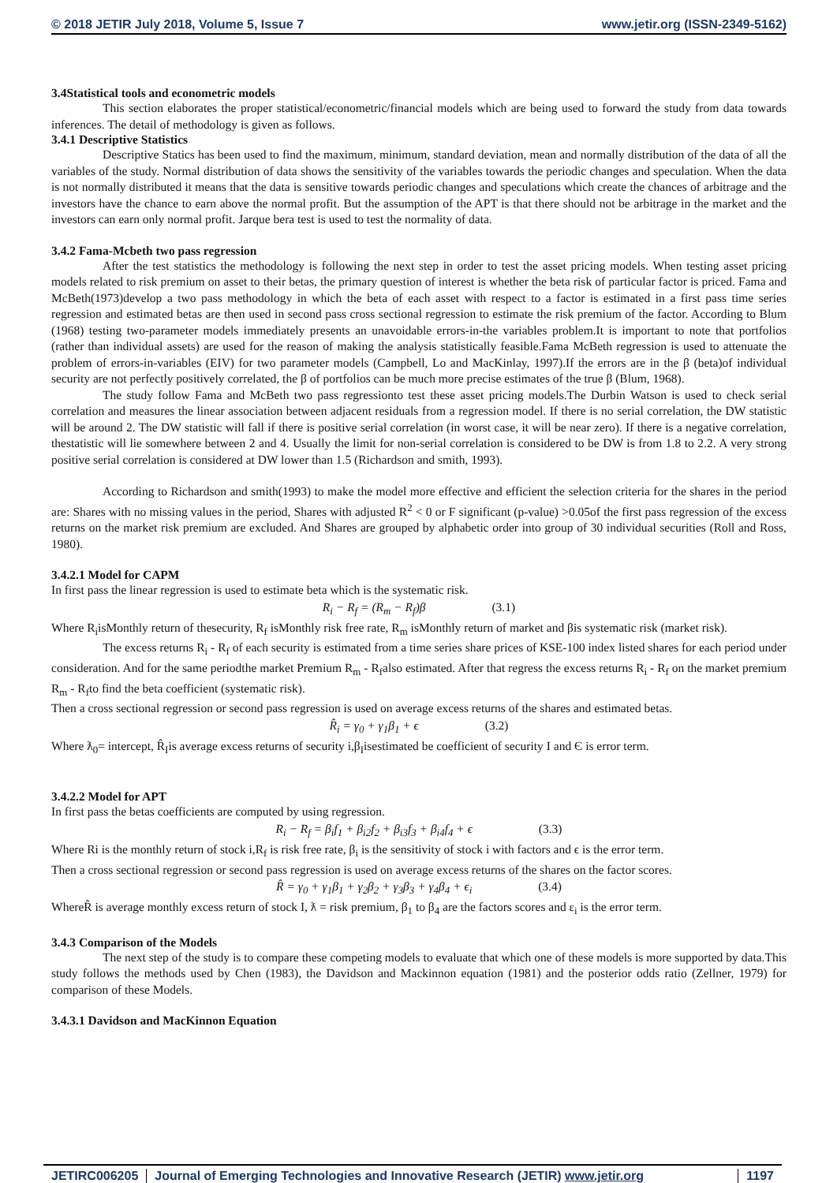© 2018 JETIR July 2018, Volume 5, Issue 7 www.jetir.org (ISSN-2349-5162)
3.4Statistical tools and econometric models
This section elaborates the proper statistical/econometric/financial models which are being used to forward the study from data towards inferences. The detail of methodology is given as follows.
3.4.1 Descriptive Statistics
Descriptive Statics has been used to find the maximum, minimum, standard deviation, mean and normally distribution of the data of all the variables of the study. Normal distribution of data shows the sensitivity of the variables towards the periodic changes and speculation. When the data is not normally distributed it means that the data is sensitive towards periodic changes and speculations which create the chances of arbitrage and the investors have the chance to earn above the normal profit. But the assumption of the APT is that there should not be arbitrage in the market and the investors can earn only normal profit. Jarque bera test is used to test the normality of data.
3.4.2 Fama-Mcbeth two pass regression
After the test statistics the methodology is following the next step in order to test the asset pricing models. When testing asset pricing models related to risk premium on asset to their betas, the primary question of interest is whether the beta risk of particular factor is priced. Fama and McBeth(1973)develop a two pass methodology in which the beta of each asset with respect to a factor is estimated in a first pass time series regression and estimated betas are then used in second pass cross sectional regression to estimate the risk premium of the factor. According to Blum (1968) testing two-parameter models immediately presents an unavoidable errors-in-the variables problem.It is important to note that portfolios (rather than individual assets) are used for the reason of making the analysis statistically feasible.Fama McBeth regression is used to attenuate the problem of errors-in-variables (EIV) for two parameter models (Campbell, Lo and MacKinlay, 1997).If the errors are in the β (beta)of individual security are not perfectly positively correlated, the β of portfolios can be much more precise estimates of the true β (Blum, 1968).
The study follow Fama and McBeth two pass regressionto test these asset pricing models.The Durbin Watson is used to check serial correlation and measures the linear association between adjacent residuals from a regression model. If there is no serial correlation, the DW statistic will be around 2. The DW statistic will fall if there is positive serial correlation (in worst case, it will be near zero). If there is a negative correlation, thestatistic will lie somewhere between 2 and 4. Usually the limit for non-serial correlation is considered to be DW is from 1.8 to 2.2. A very strong positive serial correlation is considered at DW lower than 1.5 (Richardson and smith, 1993).
According to Richardson and smith(1993) to make the model more effective and efficient the selection criteria for the shares in the period are: Shares with no missing values in the period, Shares with adjusted R<sup>2</sup> < 0 or F significant (p-value) >0.05of the first pass regression of the excess returns on the market risk premium are excluded. And Shares are grouped by alphabetic order into group of 30 individual securities (Roll and Ross, 1980).
3.4.2.1 Model for CAPM
In first pass the linear regression is used to estimate beta which is the systematic risk.
R<sub>i</sub> − R<sub>f</sub> = (R<sub>m</sub> − R<sub>f</sub>)β (3.1)
Where R<sub>i</sub>isMonthly return of thesecurity, R<sub>f</sub> isMonthly risk free rate, R<sub>m</sub> isMonthly return of market and βis systematic risk (market risk).
The excess returns R<sub>i</sub> - R<sub>f</sub> of each security is estimated from a time series share prices of KSE-100 index listed shares for each period under consideration. And for the same periodthe market Premium R<sub>m</sub> - R<sub>f</sub>also estimated. After that regress the excess returns R<sub>i</sub> - R<sub>f</sub> on the market premium R<sub>m</sub> - R<sub>f</sub>to find the beta coefficient (systematic risk).
Then a cross sectional regression or second pass regression is used on average excess returns of the shares and estimated betas.
R̂<sub>i</sub> = γ<sub>0</sub> + γ<sub>1</sub>β<sub>1</sub> + ϵ (3.2)
Where ƛ<sub>0</sub>= intercept, R̂<sub>I</sub>is average excess returns of security i,β<sub>I</sub>isestimated be coefficient of security I and Є is error term.
3.4.2.2 Model for APT
In first pass the betas coefficients are computed by using regression.
R<sub>i</sub> − R<sub>f</sub> = β<sub>i</sub>f<sub>1</sub> + β<sub>i2</sub>f<sub>2</sub> + β<sub>i3</sub>f<sub>3</sub> + β<sub>i4</sub>f<sub>4</sub> + ϵ (3.3)
Where Ri is the monthly return of stock i,R<sub>f</sub> is risk free rate, β<sub>i</sub> is the sensitivity of stock i with factors and ϵ is the error term.
Then a cross sectional regression or second pass regression is used on average excess returns of the shares on the factor scores.
R̂ = γ<sub>0</sub> + γ<sub>1</sub>β<sub>1</sub> + γ<sub>2</sub>β<sub>2</sub> + γ<sub>3</sub>β<sub>3</sub> + γ<sub>4</sub>β<sub>4</sub> + ϵ<sub>i</sub> (3.4)
WhereR̂ is average monthly excess return of stock I, ƛ = risk premium, β<sub>1</sub> to β<sub>4</sub> are the factors scores and ε<sub>i</sub> is the error term.
3.4.3 Comparison of the Models
The next step of the study is to compare these competing models to evaluate that which one of these models is more supported by data.This study follows the methods used by Chen (1983), the Davidson and Mackinnon equation (1981) and the posterior odds ratio (Zellner, 1979) for comparison of these Models.
3.4.3.1 Davidson and MacKinnon Equation
JETIRC006205 Journal of Emerging Technologies and Innovative Research (JETIR) www.jetir.org
1197